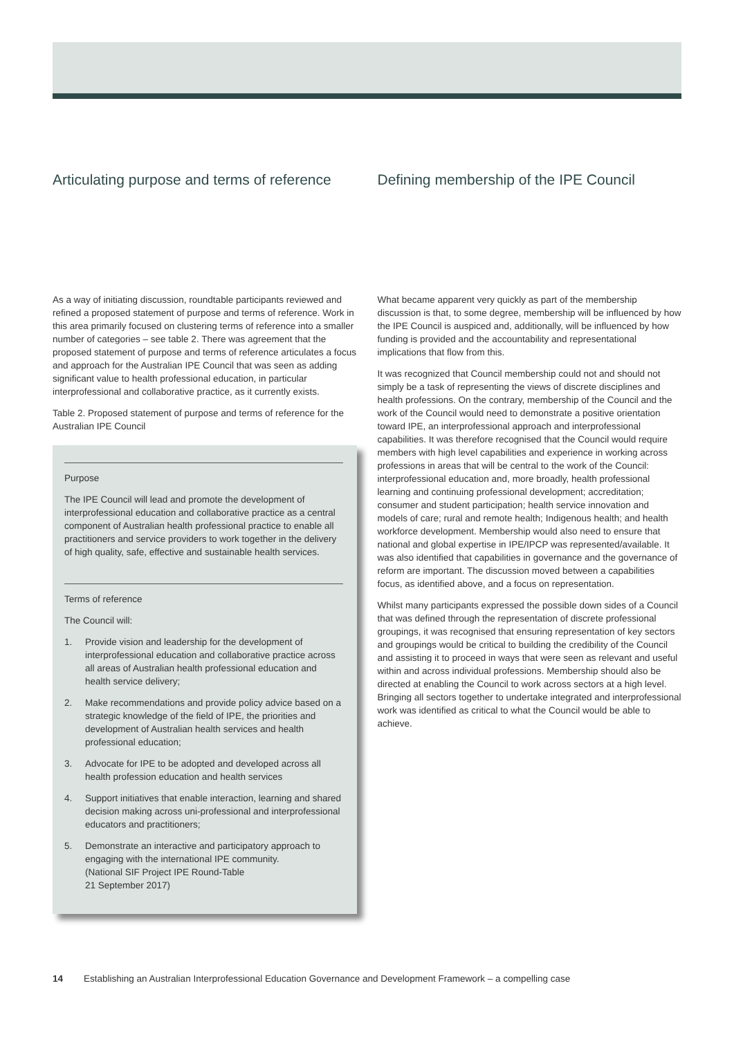Articulating purpose and terms of reference
As a way of initiating discussion, roundtable participants reviewed and refined a proposed statement of purpose and terms of reference. Work in this area primarily focused on clustering terms of reference into a smaller number of categories – see table 2. There was agreement that the proposed statement of purpose and terms of reference articulates a focus and approach for the Australian IPE Council that was seen as adding significant value to health professional education, in particular interprofessional and collaborative practice, as it currently exists.
Table 2. Proposed statement of purpose and terms of reference for the Australian IPE Council
Purpose
The IPE Council will lead and promote the development of interprofessional education and collaborative practice as a central component of Australian health professional practice to enable all practitioners and service providers to work together in the delivery of high quality, safe, effective and sustainable health services.
Terms of reference
The Council will:
1. Provide vision and leadership for the development of interprofessional education and collaborative practice across all areas of Australian health professional education and health service delivery;
2. Make recommendations and provide policy advice based on a strategic knowledge of the field of IPE, the priorities and development of Australian health services and health professional education;
3. Advocate for IPE to be adopted and developed across all health profession education and health services
4. Support initiatives that enable interaction, learning and shared decision making across uni-professional and interprofessional educators and practitioners;
5. Demonstrate an interactive and participatory approach to engaging with the international IPE community.
(National SIF Project IPE Round-Table
21 September 2017)
Defining membership of the IPE Council
What became apparent very quickly as part of the membership discussion is that, to some degree, membership will be influenced by how the IPE Council is auspiced and, additionally, will be influenced by how funding is provided and the accountability and representational implications that flow from this.
It was recognized that Council membership could not and should not simply be a task of representing the views of discrete disciplines and health professions. On the contrary, membership of the Council and the work of the Council would need to demonstrate a positive orientation toward IPE, an interprofessional approach and interprofessional capabilities. It was therefore recognised that the Council would require members with high level capabilities and experience in working across professions in areas that will be central to the work of the Council: interprofessional education and, more broadly, health professional learning and continuing professional development; accreditation; consumer and student participation; health service innovation and models of care; rural and remote health; Indigenous health; and health workforce development. Membership would also need to ensure that national and global expertise in IPE/IPCP was represented/available. It was also identified that capabilities in governance and the governance of reform are important. The discussion moved between a capabilities focus, as identified above, and a focus on representation.
Whilst many participants expressed the possible down sides of a Council that was defined through the representation of discrete professional groupings, it was recognised that ensuring representation of key sectors and groupings would be critical to building the credibility of the Council and assisting it to proceed in ways that were seen as relevant and useful within and across individual professions. Membership should also be directed at enabling the Council to work across sectors at a high level. Bringing all sectors together to undertake integrated and interprofessional work was identified as critical to what the Council would be able to achieve.
14 Establishing an Australian Interprofessional Education Governance and Development Framework – a compelling case